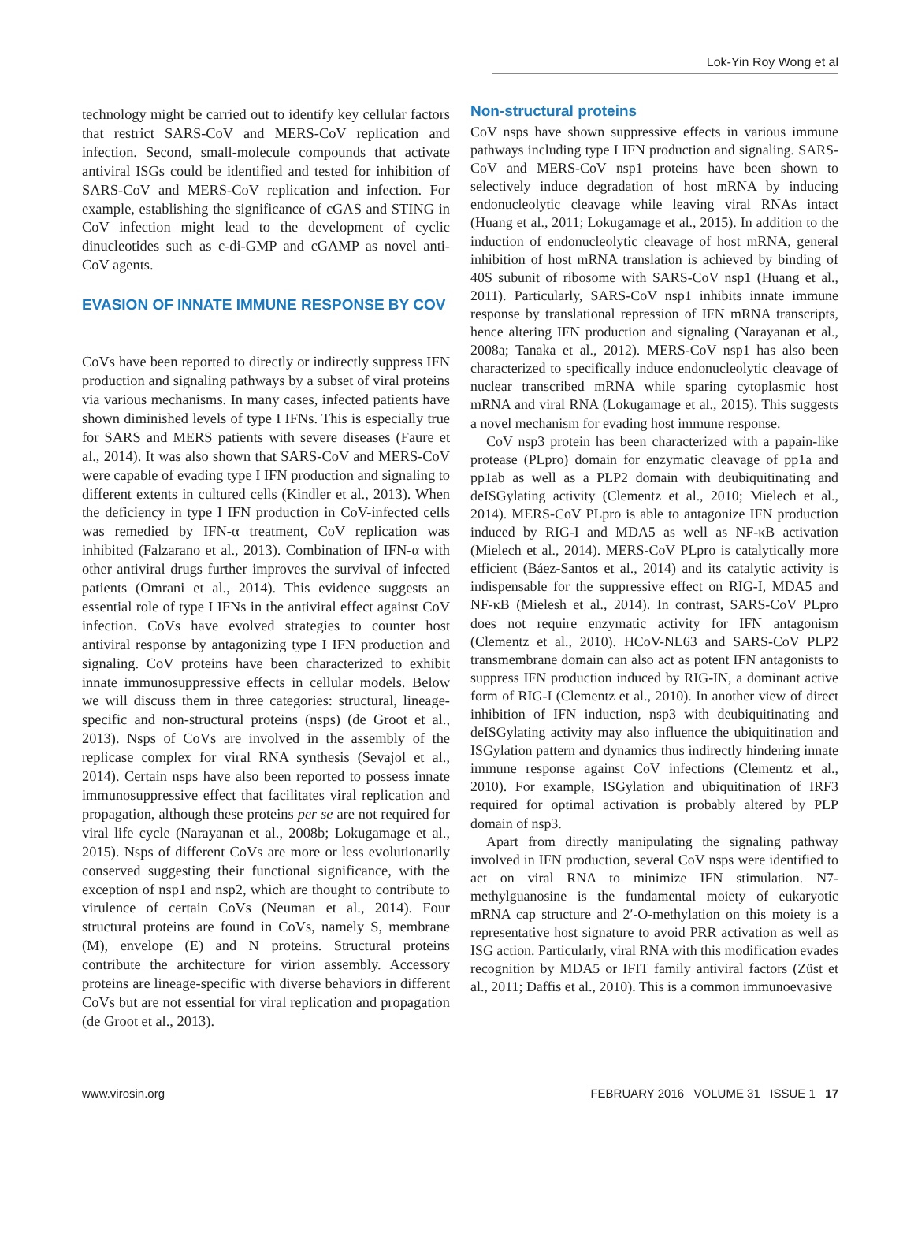Lok-Yin Roy Wong et al
technology might be carried out to identify key cellular factors that restrict SARS-CoV and MERS-CoV replication and infection. Second, small-molecule compounds that activate antiviral ISGs could be identified and tested for inhibition of SARS-CoV and MERS-CoV replication and infection. For example, establishing the significance of cGAS and STING in CoV infection might lead to the development of cyclic dinucleotides such as c-di-GMP and cGAMP as novel anti-CoV agents.
EVASION OF INNATE IMMUNE RESPONSE BY COV
CoVs have been reported to directly or indirectly suppress IFN production and signaling pathways by a subset of viral proteins via various mechanisms. In many cases, infected patients have shown diminished levels of type I IFNs. This is especially true for SARS and MERS patients with severe diseases (Faure et al., 2014). It was also shown that SARS-CoV and MERS-CoV were capable of evading type I IFN production and signaling to different extents in cultured cells (Kindler et al., 2013). When the deficiency in type I IFN production in CoV-infected cells was remedied by IFN-α treatment, CoV replication was inhibited (Falzarano et al., 2013). Combination of IFN-α with other antiviral drugs further improves the survival of infected patients (Omrani et al., 2014). This evidence suggests an essential role of type I IFNs in the antiviral effect against CoV infection. CoVs have evolved strategies to counter host antiviral response by antagonizing type I IFN production and signaling. CoV proteins have been characterized to exhibit innate immunosuppressive effects in cellular models. Below we will discuss them in three categories: structural, lineage-specific and non-structural proteins (nsps) (de Groot et al., 2013). Nsps of CoVs are involved in the assembly of the replicase complex for viral RNA synthesis (Sevajol et al., 2014). Certain nsps have also been reported to possess innate immunosuppressive effect that facilitates viral replication and propagation, although these proteins per se are not required for viral life cycle (Narayanan et al., 2008b; Lokugamage et al., 2015). Nsps of different CoVs are more or less evolutionarily conserved suggesting their functional significance, with the exception of nsp1 and nsp2, which are thought to contribute to virulence of certain CoVs (Neuman et al., 2014). Four structural proteins are found in CoVs, namely S, membrane (M), envelope (E) and N proteins. Structural proteins contribute the architecture for virion assembly. Accessory proteins are lineage-specific with diverse behaviors in different CoVs but are not essential for viral replication and propagation (de Groot et al., 2013).
Non-structural proteins
CoV nsps have shown suppressive effects in various immune pathways including type I IFN production and signaling. SARS-CoV and MERS-CoV nsp1 proteins have been shown to selectively induce degradation of host mRNA by inducing endonucleolytic cleavage while leaving viral RNAs intact (Huang et al., 2011; Lokugamage et al., 2015). In addition to the induction of endonucleolytic cleavage of host mRNA, general inhibition of host mRNA translation is achieved by binding of 40S subunit of ribosome with SARS-CoV nsp1 (Huang et al., 2011). Particularly, SARS-CoV nsp1 inhibits innate immune response by translational repression of IFN mRNA transcripts, hence altering IFN production and signaling (Narayanan et al., 2008a; Tanaka et al., 2012). MERS-CoV nsp1 has also been characterized to specifically induce endonucleolytic cleavage of nuclear transcribed mRNA while sparing cytoplasmic host mRNA and viral RNA (Lokugamage et al., 2015). This suggests a novel mechanism for evading host immune response.
CoV nsp3 protein has been characterized with a papain-like protease (PLpro) domain for enzymatic cleavage of pp1a and pp1ab as well as a PLP2 domain with deubiquitinating and deISGylating activity (Clementz et al., 2010; Mielech et al., 2014). MERS-CoV PLpro is able to antagonize IFN production induced by RIG-I and MDA5 as well as NF-κB activation (Mielech et al., 2014). MERS-CoV PLpro is catalytically more efficient (Báez-Santos et al., 2014) and its catalytic activity is indispensable for the suppressive effect on RIG-I, MDA5 and NF-κB (Mielesh et al., 2014). In contrast, SARS-CoV PLpro does not require enzymatic activity for IFN antagonism (Clementz et al., 2010). HCoV-NL63 and SARS-CoV PLP2 transmembrane domain can also act as potent IFN antagonists to suppress IFN production induced by RIG-IN, a dominant active form of RIG-I (Clementz et al., 2010). In another view of direct inhibition of IFN induction, nsp3 with deubiquitinating and deISGylating activity may also influence the ubiquitination and ISGylation pattern and dynamics thus indirectly hindering innate immune response against CoV infections (Clementz et al., 2010). For example, ISGylation and ubiquitination of IRF3 required for optimal activation is probably altered by PLP domain of nsp3.
Apart from directly manipulating the signaling pathway involved in IFN production, several CoV nsps were identified to act on viral RNA to minimize IFN stimulation. N7-methylguanosine is the fundamental moiety of eukaryotic mRNA cap structure and 2′-O-methylation on this moiety is a representative host signature to avoid PRR activation as well as ISG action. Particularly, viral RNA with this modification evades recognition by MDA5 or IFIT family antiviral factors (Züst et al., 2011; Daffis et al., 2010). This is a common immunoevasive
www.virosin.org FEBRUARY 2016 VOLUME 31 ISSUE 1 17